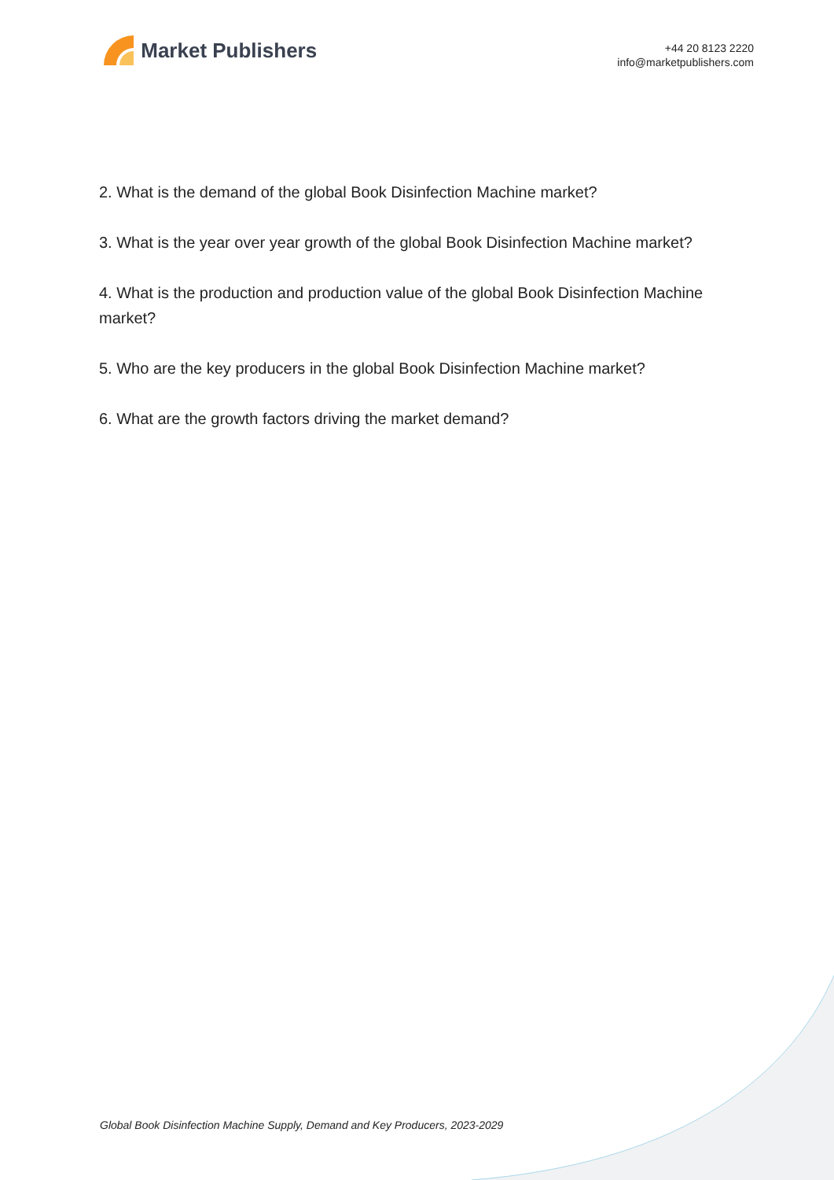Market Publishers
+44 20 8123 2220
info@marketpublishers.com
2. What is the demand of the global Book Disinfection Machine market?
3. What is the year over year growth of the global Book Disinfection Machine market?
4. What is the production and production value of the global Book Disinfection Machine market?
5. Who are the key producers in the global Book Disinfection Machine market?
6. What are the growth factors driving the market demand?
Global Book Disinfection Machine Supply, Demand and Key Producers, 2023-2029